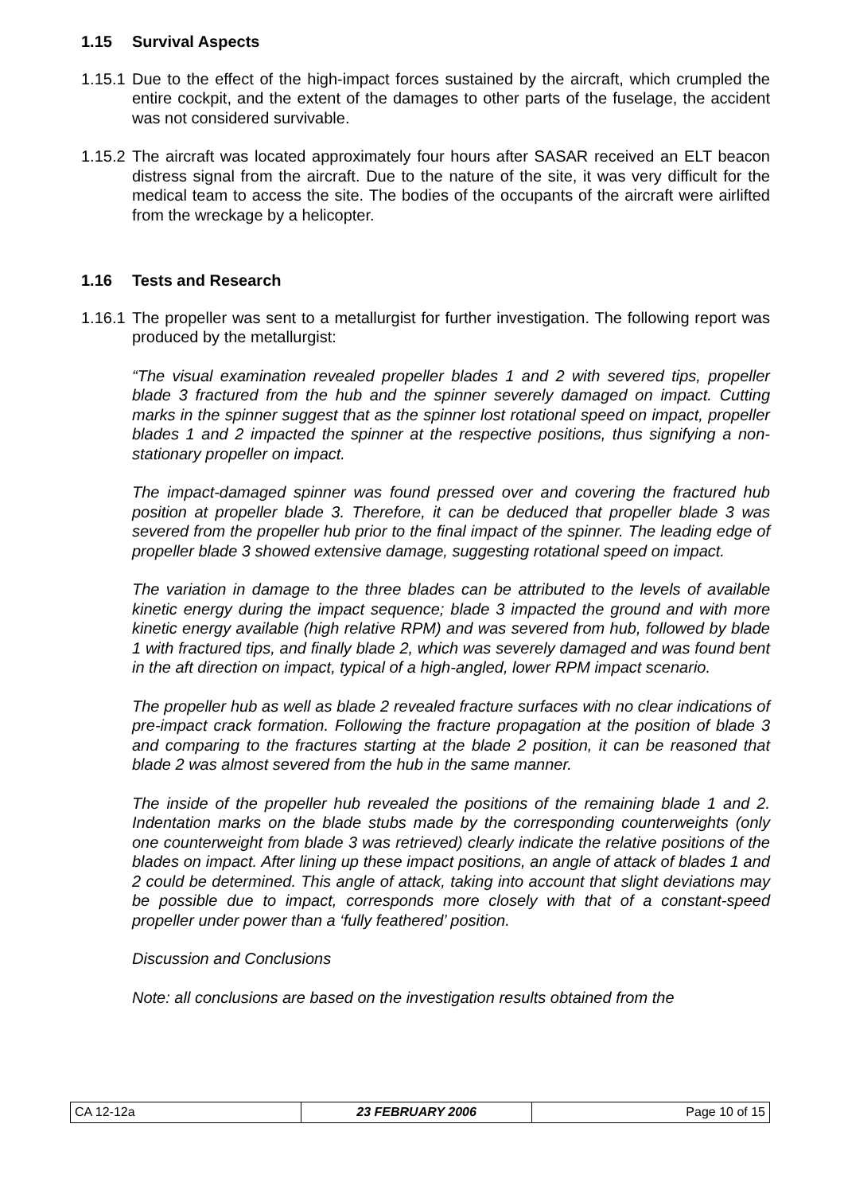1.15 Survival Aspects
1.15.1
Due to the effect of the high-impact forces sustained by the aircraft, which crumpled the entire cockpit, and the extent of the damages to other parts of the fuselage, the accident was not considered survivable.
1.15.2
The aircraft was located approximately four hours after SASAR received an ELT beacon distress signal from the aircraft. Due to the nature of the site, it was very difficult for the medical team to access the site. The bodies of the occupants of the aircraft were airlifted from the wreckage by a helicopter.
1.16 Tests and Research
1.16.1
The propeller was sent to a metallurgist for further investigation. The following report was produced by the metallurgist:
“The visual examination revealed propeller blades 1 and 2 with severed tips, propeller blade 3 fractured from the hub and the spinner severely damaged on impact. Cutting marks in the spinner suggest that as the spinner lost rotational speed on impact, propeller blades 1 and 2 impacted the spinner at the respective positions, thus signifying a non-stationary propeller on impact.
The impact-damaged spinner was found pressed over and covering the fractured hub position at propeller blade 3. Therefore, it can be deduced that propeller blade 3 was severed from the propeller hub prior to the final impact of the spinner. The leading edge of propeller blade 3 showed extensive damage, suggesting rotational speed on impact.
The variation in damage to the three blades can be attributed to the levels of available kinetic energy during the impact sequence; blade 3 impacted the ground and with more kinetic energy available (high relative RPM) and was severed from hub, followed by blade 1 with fractured tips, and finally blade 2, which was severely damaged and was found bent in the aft direction on impact, typical of a high-angled, lower RPM impact scenario.
The propeller hub as well as blade 2 revealed fracture surfaces with no clear indications of pre-impact crack formation. Following the fracture propagation at the position of blade 3 and comparing to the fractures starting at the blade 2 position, it can be reasoned that blade 2 was almost severed from the hub in the same manner.
The inside of the propeller hub revealed the positions of the remaining blade 1 and 2. Indentation marks on the blade stubs made by the corresponding counterweights (only one counterweight from blade 3 was retrieved) clearly indicate the relative positions of the blades on impact. After lining up these impact positions, an angle of attack of blades 1 and 2 could be determined. This angle of attack, taking into account that slight deviations may be possible due to impact, corresponds more closely with that of a constant-speed propeller under power than a ‘fully feathered’ position.
Discussion and Conclusions
Note: all conclusions are based on the investigation results obtained from the
| CA 12-12a | 23 FEBRUARY 2006 | Page 10 of 15 |